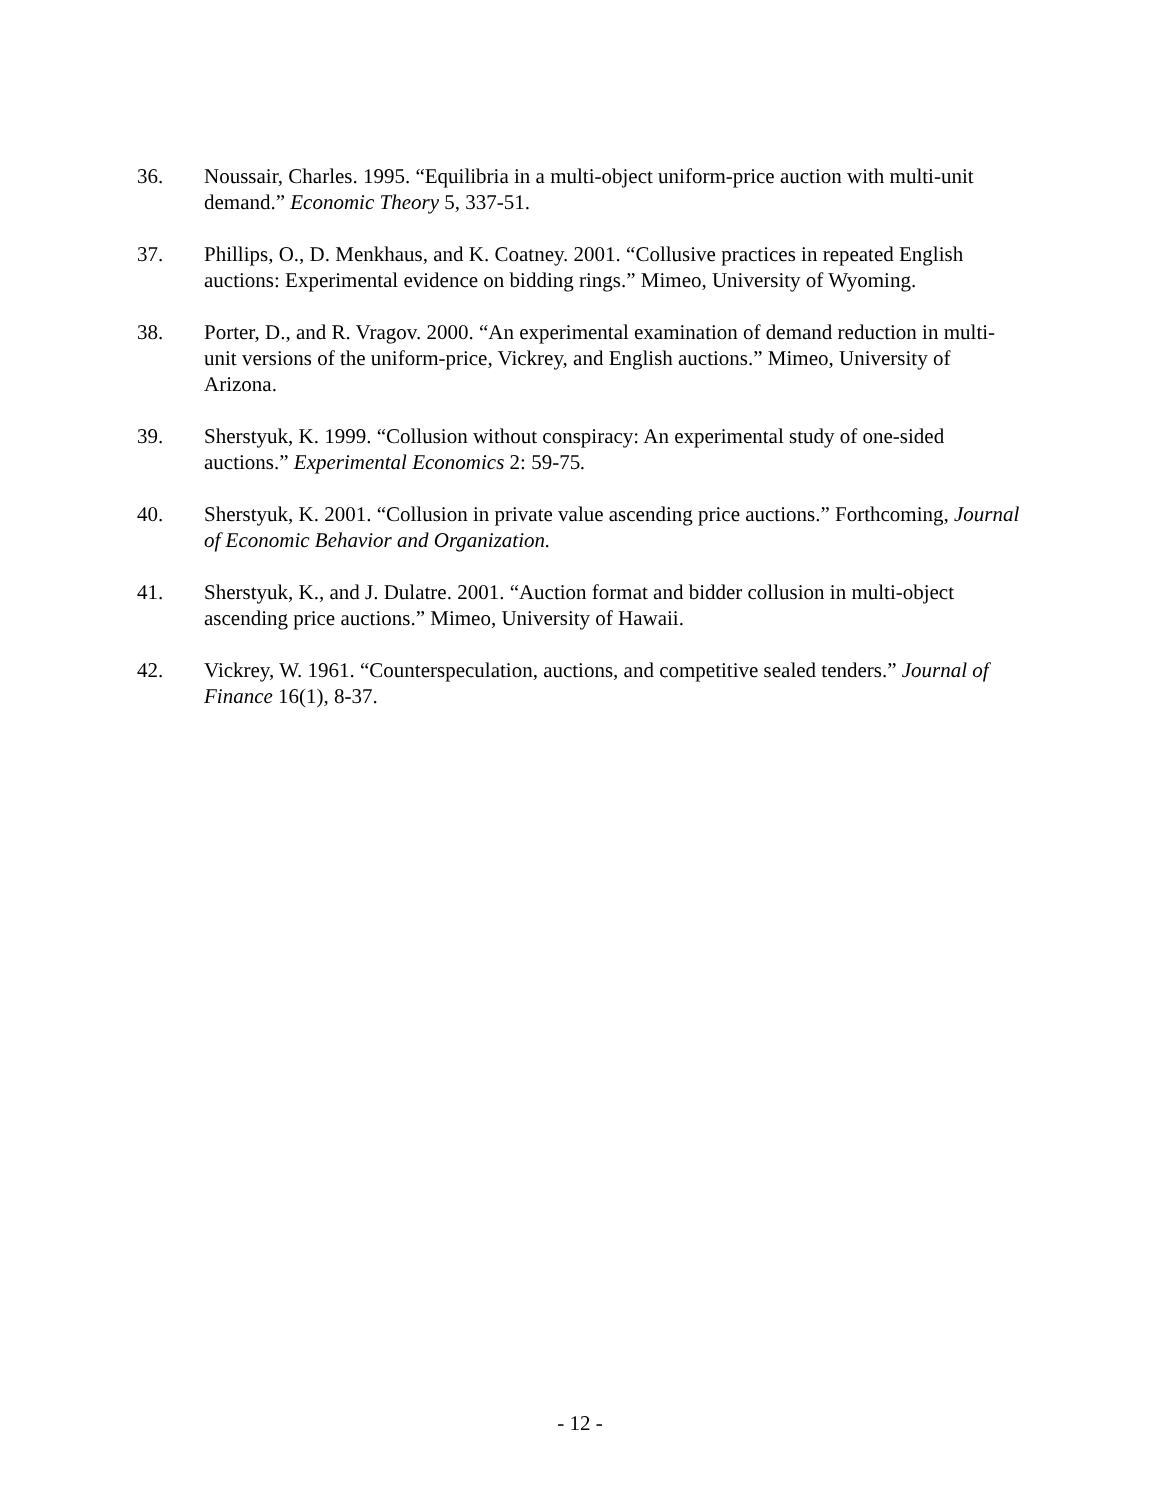36. Noussair, Charles. 1995. “Equilibria in a multi-object uniform-price auction with multi-unit demand.” Economic Theory 5, 337-51.
37. Phillips, O., D. Menkhaus, and K. Coatney. 2001. “Collusive practices in repeated English auctions: Experimental evidence on bidding rings.” Mimeo, University of Wyoming.
38. Porter, D., and R. Vragov. 2000. “An experimental examination of demand reduction in multi-unit versions of the uniform-price, Vickrey, and English auctions.” Mimeo, University of Arizona.
39. Sherstyuk, K. 1999. “Collusion without conspiracy: An experimental study of one-sided auctions.” Experimental Economics 2: 59-75.
40. Sherstyuk, K. 2001. “Collusion in private value ascending price auctions.” Forthcoming, Journal of Economic Behavior and Organization.
41. Sherstyuk, K., and J. Dulatre. 2001. “Auction format and bidder collusion in multi-object ascending price auctions.” Mimeo, University of Hawaii.
42. Vickrey, W. 1961. “Counterspeculation, auctions, and competitive sealed tenders.” Journal of Finance 16(1), 8-37.
- 12 -